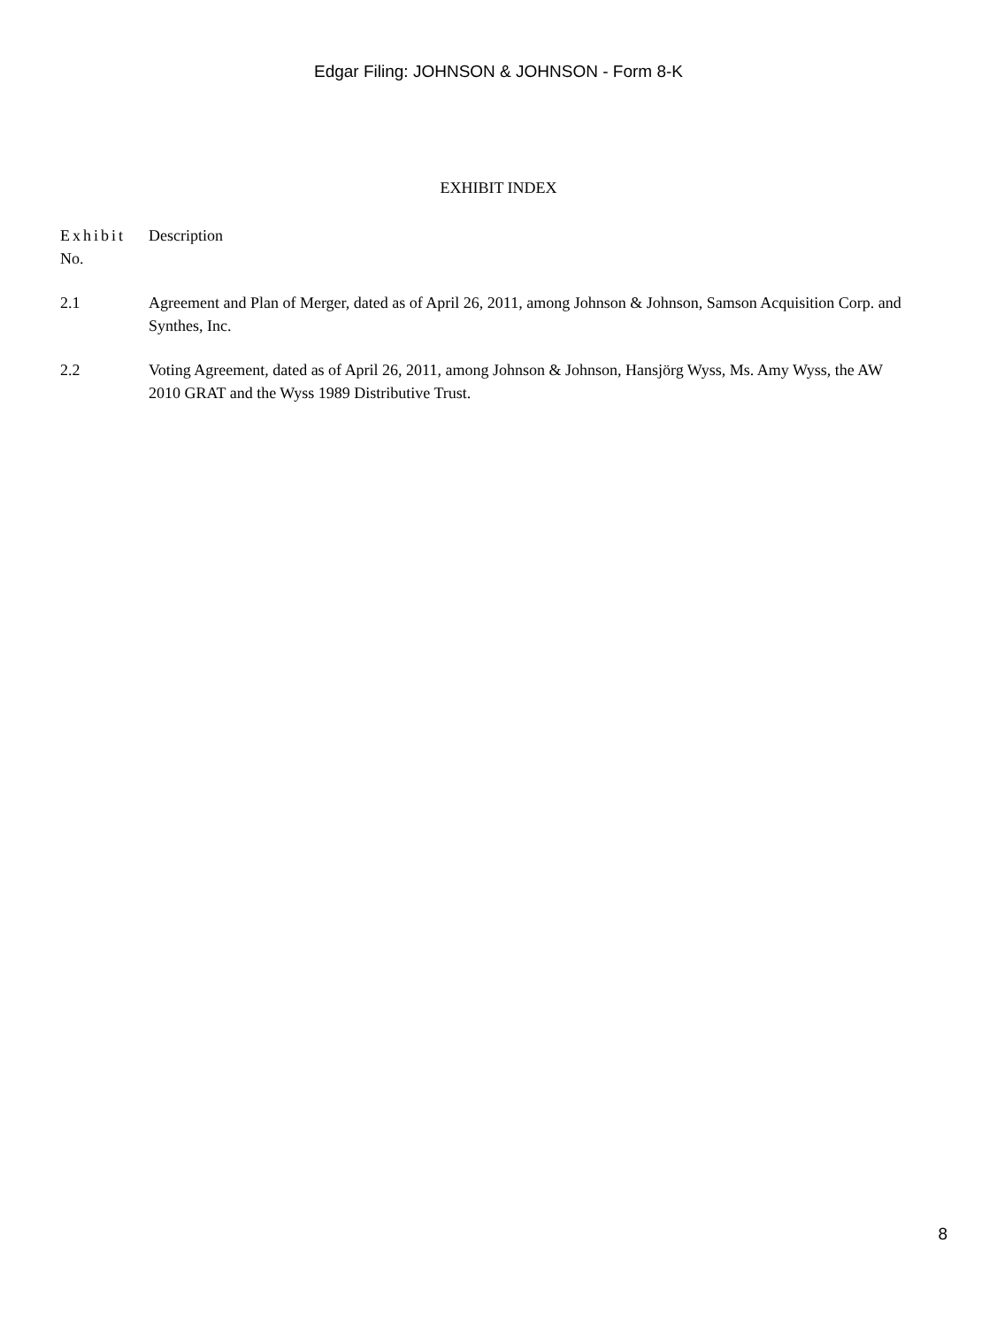Edgar Filing: JOHNSON & JOHNSON - Form 8-K
EXHIBIT INDEX
| Exhibit No. | Description |
| --- | --- |
| 2.1 | Agreement and Plan of Merger, dated as of April 26, 2011, among Johnson & Johnson, Samson Acquisition Corp. and Synthes, Inc. |
| 2.2 | Voting Agreement, dated as of April 26, 2011, among Johnson & Johnson, Hansjörg Wyss, Ms. Amy Wyss, the AW 2010 GRAT and the Wyss 1989 Distributive Trust. |
8